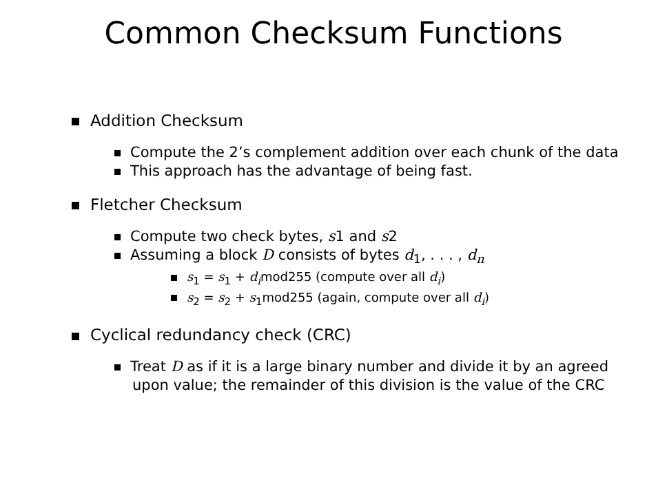Common Checksum Functions
Addition Checksum
Compute the 2’s complement addition over each chunk of the data
This approach has the advantage of being fast.
Fletcher Checksum
Compute two check bytes, s1 and s2
Assuming a block D consists of bytes d<sub>1</sub>, . . . , d<sub>n</sub>
s<sub>1</sub> = s<sub>1</sub> + d<sub>i</sub>mod255 (compute over all d<sub>i</sub>)
s<sub>2</sub> = s<sub>2</sub> + s<sub>1</sub>mod255 (again, compute over all d<sub>i</sub>)
Cyclical redundancy check (CRC)
Treat D as if it is a large binary number and divide it by an agreed upon value; the remainder of this division is the value of the CRC